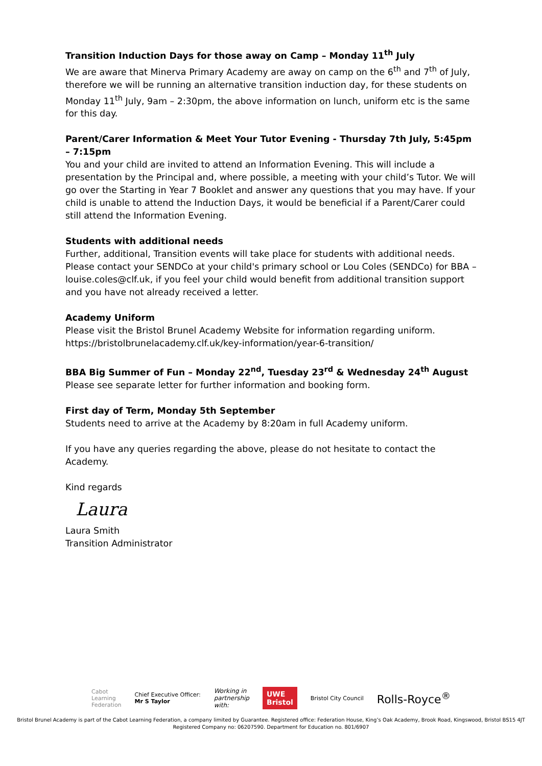Transition Induction Days for those away on Camp – Monday 11<sup>th</sup> July
We are aware that Minerva Primary Academy are away on camp on the 6<sup>th</sup> and 7<sup>th</sup> of July, therefore we will be running an alternative transition induction day, for these students on Monday 11<sup>th</sup> July, 9am – 2:30pm, the above information on lunch, uniform etc is the same for this day.
Parent/Carer Information & Meet Your Tutor Evening - Thursday 7th July, 5:45pm – 7:15pm
You and your child are invited to attend an Information Evening. This will include a presentation by the Principal and, where possible, a meeting with your child’s Tutor. We will go over the Starting in Year 7 Booklet and answer any questions that you may have. If your child is unable to attend the Induction Days, it would be beneficial if a Parent/Carer could still attend the Information Evening.
Students with additional needs
Further, additional, Transition events will take place for students with additional needs. Please contact your SENDCo at your child's primary school or Lou Coles (SENDCo) for BBA – louise.coles@clf.uk, if you feel your child would benefit from additional transition support and you have not already received a letter.
Academy Uniform
Please visit the Bristol Brunel Academy Website for information regarding uniform. https://bristolbrunelacademy.clf.uk/key-information/year-6-transition/
BBA Big Summer of Fun – Monday 22<sup>nd</sup>, Tuesday 23<sup>rd</sup> & Wednesday 24<sup>th</sup> August
Please see separate letter for further information and booking form.
First day of Term, Monday 5th September
Students need to arrive at the Academy by 8:20am in full Academy uniform.
If you have any queries regarding the above, please do not hesitate to contact the Academy.
Kind regards
Laura
Laura Smith
Transition Administrator
Cabot
Learning
Federation
Chief Executive Officer:
Mr S Taylor
Working in
partnership
with:
UWE
Bristol
Bristol City Council
Rolls-Royce<sup>®</sup>
Bristol Brunel Academy is part of the Cabot Learning Federation, a company limited by Guarantee. Registered office: Federation House, King’s Oak Academy, Brook Road, Kingswood, Bristol BS15 4JT
Registered Company no: 06207590. Department for Education no. 801/6907